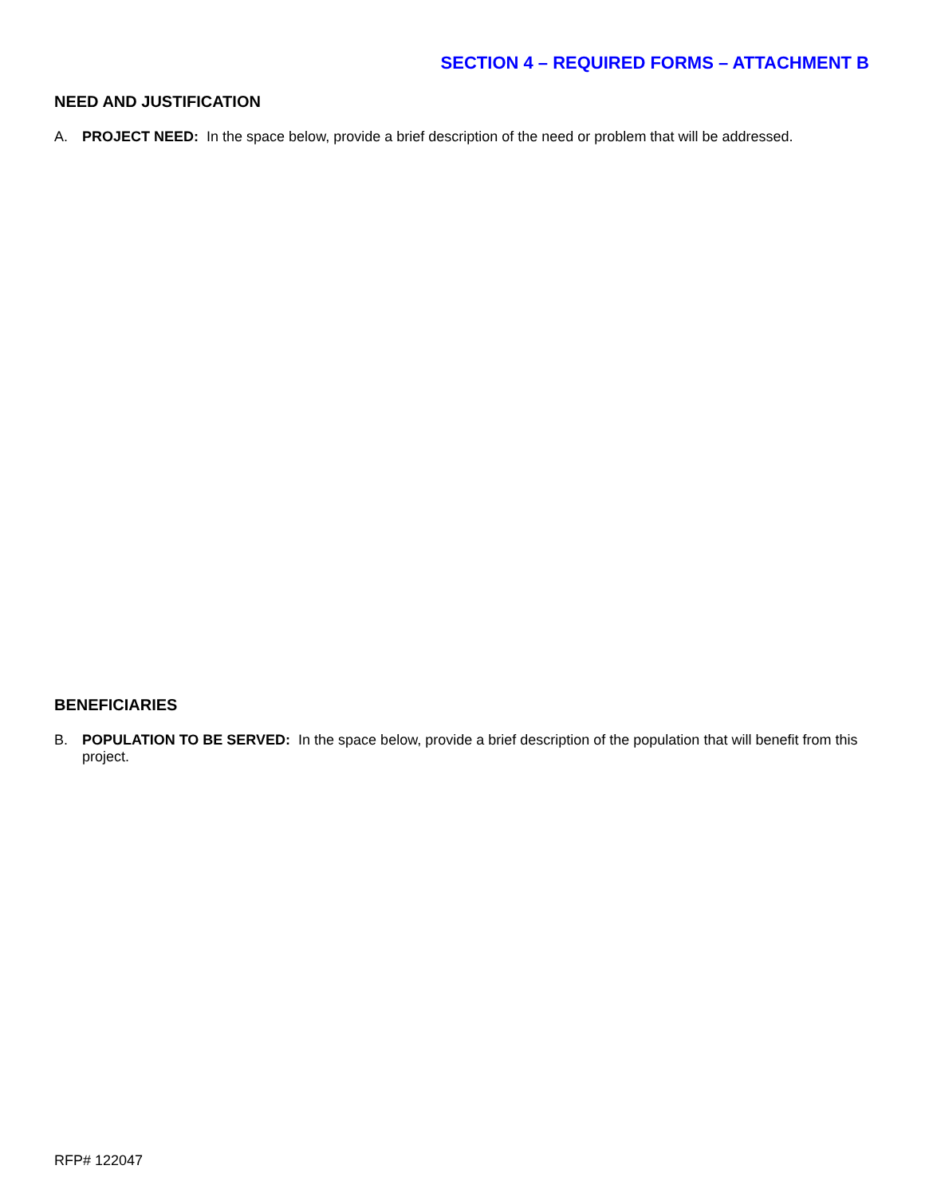SECTION 4 – REQUIRED FORMS – ATTACHMENT B
NEED AND JUSTIFICATION
A. PROJECT NEED: In the space below, provide a brief description of the need or problem that will be addressed.
BENEFICIARIES
B. POPULATION TO BE SERVED: In the space below, provide a brief description of the population that will benefit from this project.
RFP# 122047